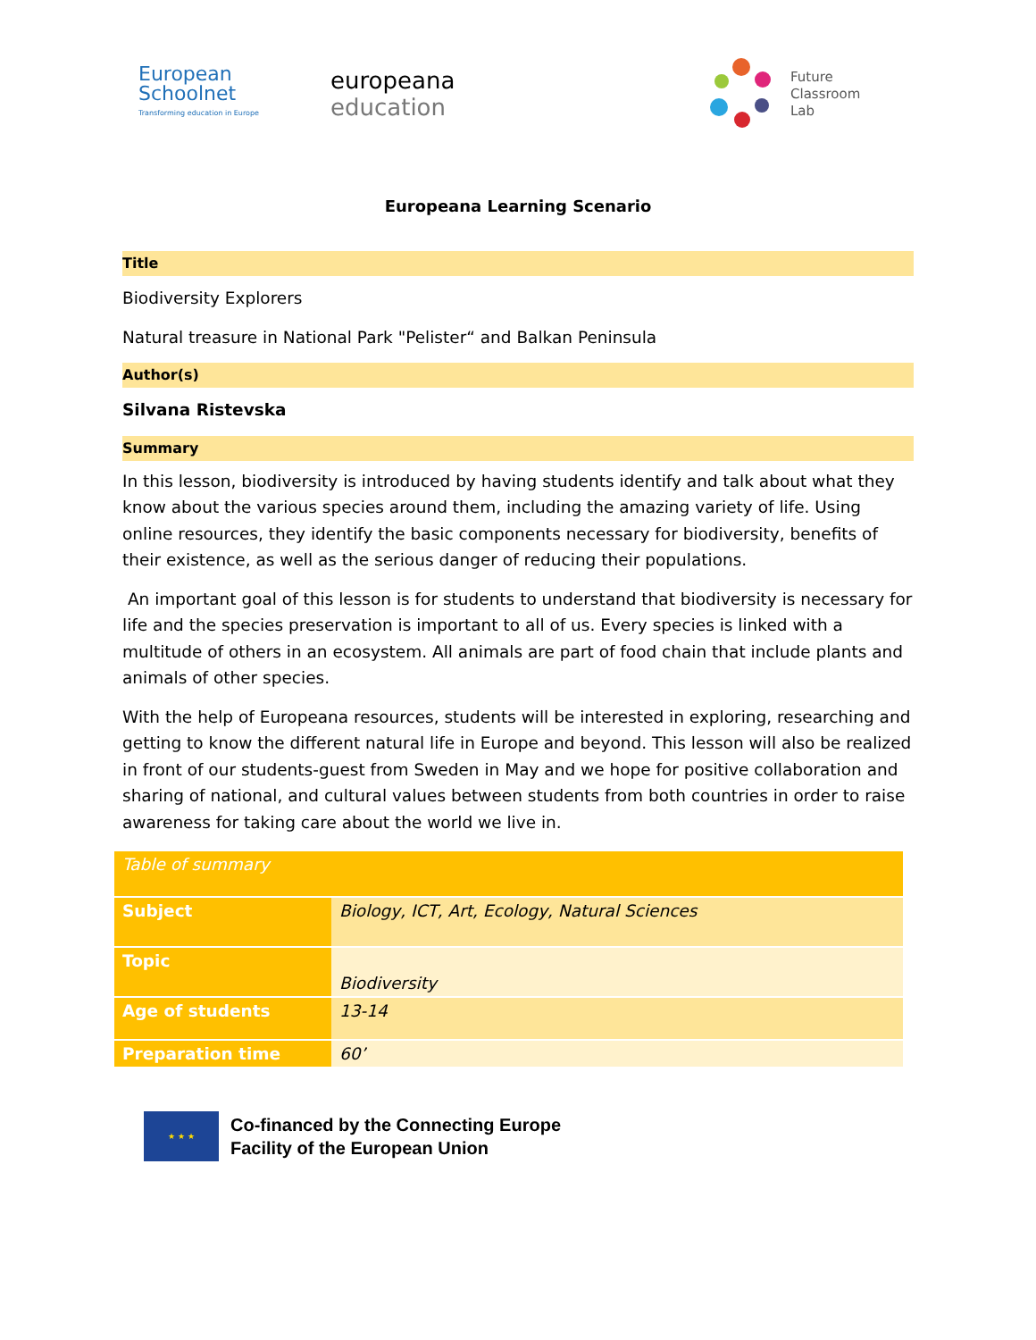European
Schoolnet
Transforming education in Europe
europeana
education
Future
Classroom
Lab
Europeana Learning Scenario
Title
Biodiversity Explorers
Natural treasure in National Park "Pelister“ and Balkan Peninsula
Author(s)
Silvana Ristevska
Summary
In this lesson, biodiversity is introduced by having students identify and talk about what they know about the various species around them, including the amazing variety of life. Using online resources, they identify the basic components necessary for biodiversity, benefits of their existence, as well as the serious danger of reducing their populations.
An important goal of this lesson is for students to understand that biodiversity is necessary for life and the species preservation is important to all of us. Every species is linked with a multitude of others in an ecosystem. All animals are part of food chain that include plants and animals of other species.
With the help of Europeana resources, students will be interested in exploring, researching and getting to know the different natural life in Europe and beyond. This lesson will also be realized in front of our students-guest from Sweden in May and we hope for positive collaboration and sharing of national, and cultural values between students from both countries in order to raise awareness for taking care about the world we live in.
| Table of summary | |
| Subject | Biology, ICT, Art, Ecology, Natural Sciences |
| Topic | Biodiversity |
| Age of students | 13-14 |
| Preparation time | 60’ |
★ ★ ★
Co-financed by the Connecting Europe
Facility of the European Union